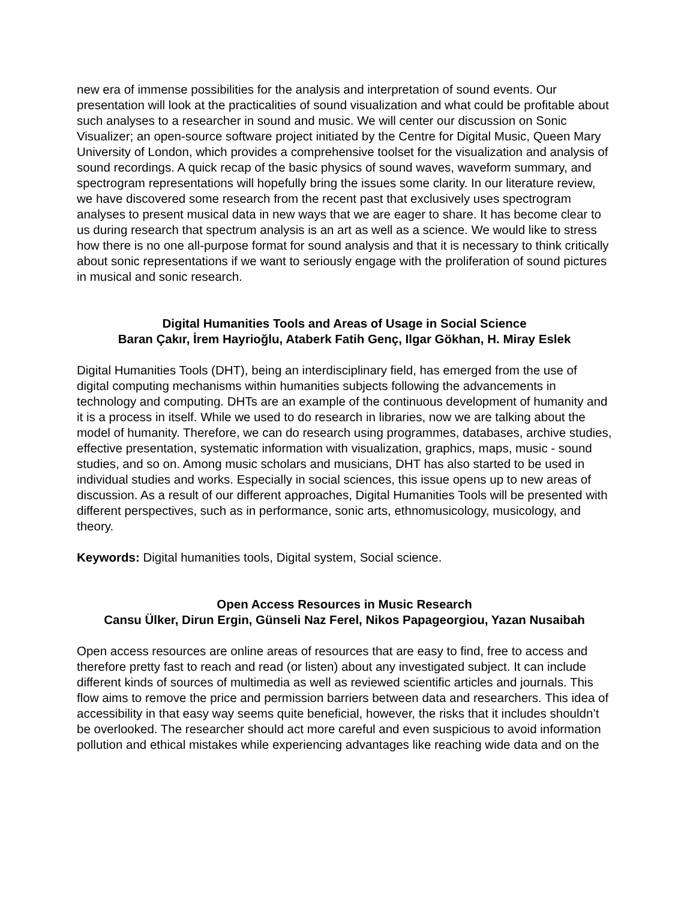new era of immense possibilities for the analysis and interpretation of sound events. Our presentation will look at the practicalities of sound visualization and what could be profitable about such analyses to a researcher in sound and music. We will center our discussion on Sonic Visualizer; an open-source software project initiated by the Centre for Digital Music, Queen Mary University of London, which provides a comprehensive toolset for the visualization and analysis of sound recordings. A quick recap of the basic physics of sound waves, waveform summary, and spectrogram representations will hopefully bring the issues some clarity. In our literature review, we have discovered some research from the recent past that exclusively uses spectrogram analyses to present musical data in new ways that we are eager to share. It has become clear to us during research that spectrum analysis is an art as well as a science. We would like to stress how there is no one all-purpose format for sound analysis and that it is necessary to think critically about sonic representations if we want to seriously engage with the proliferation of sound pictures in musical and sonic research.
Digital Humanities Tools and Areas of Usage in Social Science
Baran Çakır, İrem Hayrioğlu, Ataberk Fatih Genç, Ilgar Gökhan, H. Miray Eslek
Digital Humanities Tools (DHT), being an interdisciplinary field, has emerged from the use of digital computing mechanisms within humanities subjects following the advancements in technology and computing. DHTs are an example of the continuous development of humanity and it is a process in itself. While we used to do research in libraries, now we are talking about the model of humanity. Therefore, we can do research using programmes, databases, archive studies, effective presentation, systematic information with visualization, graphics, maps, music - sound studies, and so on. Among music scholars and musicians, DHT has also started to be used in individual studies and works. Especially in social sciences, this issue opens up to new areas of discussion. As a result of our different approaches, Digital Humanities Tools will be presented with different perspectives, such as in performance, sonic arts, ethnomusicology, musicology, and theory.
Keywords: Digital humanities tools, Digital system, Social science.
Open Access Resources in Music Research
Cansu Ülker, Dirun Ergin, Günseli Naz Ferel, Nikos Papageorgiou, Yazan Nusaibah
Open access resources are online areas of resources that are easy to find, free to access and therefore pretty fast to reach and read (or listen) about any investigated subject. It can include different kinds of sources of multimedia as well as reviewed scientific articles and journals. This flow aims to remove the price and permission barriers between data and researchers. This idea of accessibility in that easy way seems quite beneficial, however, the risks that it includes shouldn’t be overlooked. The researcher should act more careful and even suspicious to avoid information pollution and ethical mistakes while experiencing advantages like reaching wide data and on the